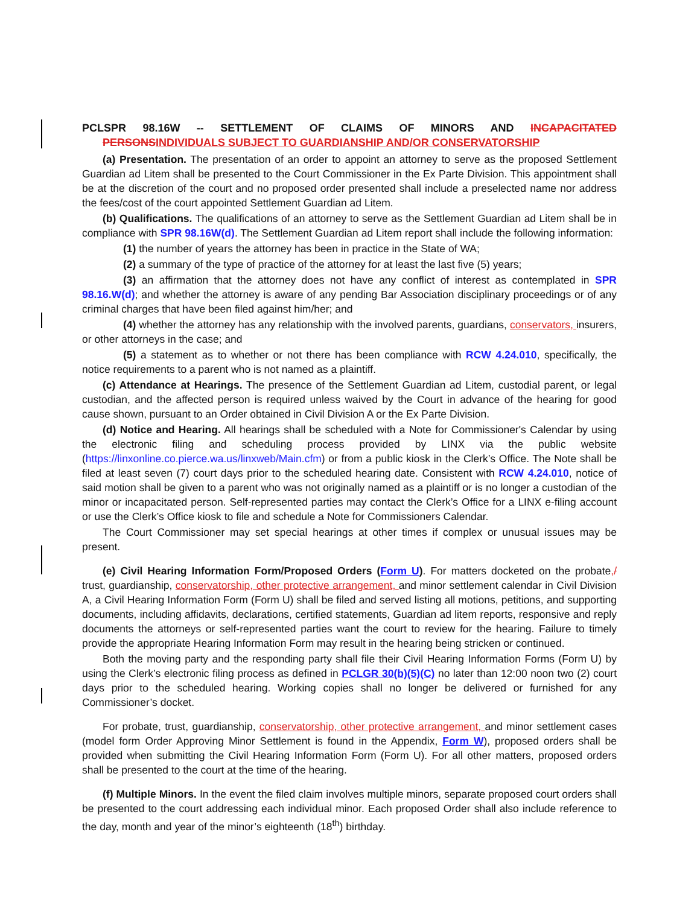PCLSPR 98.16W -- SETTLEMENT OF CLAIMS OF MINORS AND INCAPACITATED PERSONS INDIVIDUALS SUBJECT TO GUARDIANSHIP AND/OR CONSERVATORSHIP
(a) Presentation. The presentation of an order to appoint an attorney to serve as the proposed Settlement Guardian ad Litem shall be presented to the Court Commissioner in the Ex Parte Division. This appointment shall be at the discretion of the court and no proposed order presented shall include a preselected name nor address the fees/cost of the court appointed Settlement Guardian ad Litem.
(b) Qualifications. The qualifications of an attorney to serve as the Settlement Guardian ad Litem shall be in compliance with SPR 98.16W(d). The Settlement Guardian ad Litem report shall include the following information:
(1) the number of years the attorney has been in practice in the State of WA;
(2) a summary of the type of practice of the attorney for at least the last five (5) years;
(3) an affirmation that the attorney does not have any conflict of interest as contemplated in SPR 98.16.W(d); and whether the attorney is aware of any pending Bar Association disciplinary proceedings or of any criminal charges that have been filed against him/her; and
(4) whether the attorney has any relationship with the involved parents, guardians, conservators, insurers, or other attorneys in the case; and
(5) a statement as to whether or not there has been compliance with RCW 4.24.010, specifically, the notice requirements to a parent who is not named as a plaintiff.
(c) Attendance at Hearings. The presence of the Settlement Guardian ad Litem, custodial parent, or legal custodian, and the affected person is required unless waived by the Court in advance of the hearing for good cause shown, pursuant to an Order obtained in Civil Division A or the Ex Parte Division.
(d) Notice and Hearing. All hearings shall be scheduled with a Note for Commissioner's Calendar by using the electronic filing and scheduling process provided by LINX via the public website (https://linxonline.co.pierce.wa.us/linxweb/Main.cfm) or from a public kiosk in the Clerk’s Office. The Note shall be filed at least seven (7) court days prior to the scheduled hearing date. Consistent with RCW 4.24.010, notice of said motion shall be given to a parent who was not originally named as a plaintiff or is no longer a custodian of the minor or incapacitated person. Self-represented parties may contact the Clerk’s Office for a LINX e-filing account or use the Clerk’s Office kiosk to file and schedule a Note for Commissioners Calendar.
The Court Commissioner may set special hearings at other times if complex or unusual issues may be present.
(e) Civil Hearing Information Form/Proposed Orders (Form U). For matters docketed on the probate,/ trust, guardianship, conservatorship, other protective arrangement, and minor settlement calendar in Civil Division A, a Civil Hearing Information Form (Form U) shall be filed and served listing all motions, petitions, and supporting documents, including affidavits, declarations, certified statements, Guardian ad litem reports, responsive and reply documents the attorneys or self-represented parties want the court to review for the hearing. Failure to timely provide the appropriate Hearing Information Form may result in the hearing being stricken or continued.
Both the moving party and the responding party shall file their Civil Hearing Information Forms (Form U) by using the Clerk’s electronic filing process as defined in PCLGR 30(b)(5)(C) no later than 12:00 noon two (2) court days prior to the scheduled hearing. Working copies shall no longer be delivered or furnished for any Commissioner’s docket.
For probate, trust, guardianship, conservatorship, other protective arrangement, and minor settlement cases (model form Order Approving Minor Settlement is found in the Appendix, Form W), proposed orders shall be provided when submitting the Civil Hearing Information Form (Form U). For all other matters, proposed orders shall be presented to the court at the time of the hearing.
(f) Multiple Minors. In the event the filed claim involves multiple minors, separate proposed court orders shall be presented to the court addressing each individual minor. Each proposed Order shall also include reference to the day, month and year of the minor’s eighteenth (18<sup>th</sup>) birthday.